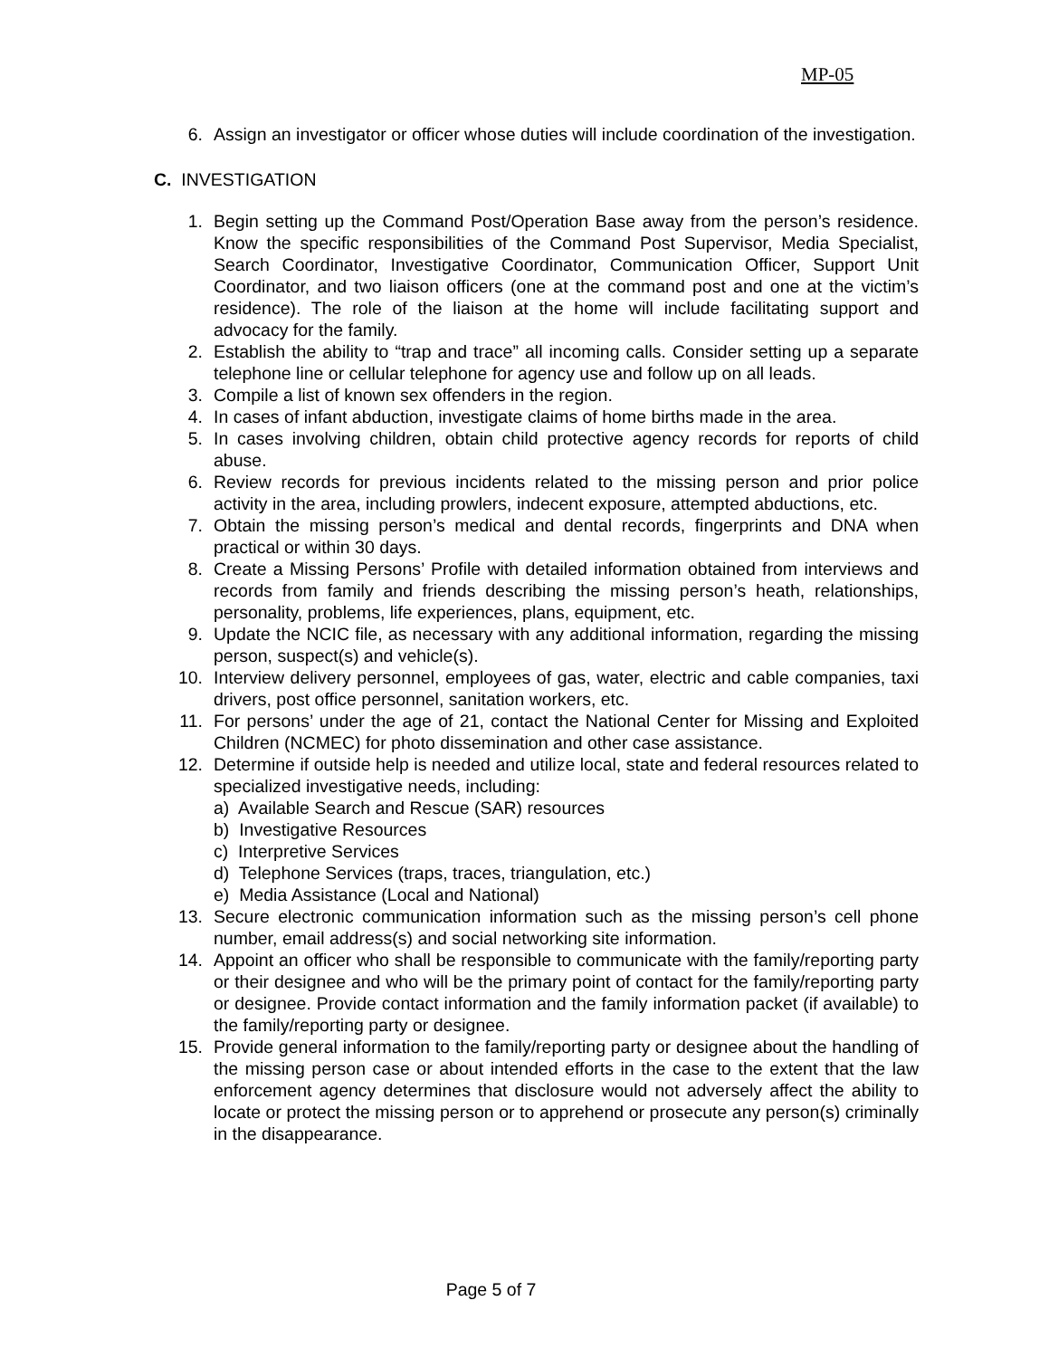MP-05
6. Assign an investigator or officer whose duties will include coordination of the investigation.
C. INVESTIGATION
1. Begin setting up the Command Post/Operation Base away from the person’s residence. Know the specific responsibilities of the Command Post Supervisor, Media Specialist, Search Coordinator, Investigative Coordinator, Communication Officer, Support Unit Coordinator, and two liaison officers (one at the command post and one at the victim’s residence). The role of the liaison at the home will include facilitating support and advocacy for the family.
2. Establish the ability to “trap and trace” all incoming calls. Consider setting up a separate telephone line or cellular telephone for agency use and follow up on all leads.
3. Compile a list of known sex offenders in the region.
4. In cases of infant abduction, investigate claims of home births made in the area.
5. In cases involving children, obtain child protective agency records for reports of child abuse.
6. Review records for previous incidents related to the missing person and prior police activity in the area, including prowlers, indecent exposure, attempted abductions, etc.
7. Obtain the missing person’s medical and dental records, fingerprints and DNA when practical or within 30 days.
8. Create a Missing Persons’ Profile with detailed information obtained from interviews and records from family and friends describing the missing person’s heath, relationships, personality, problems, life experiences, plans, equipment, etc.
9. Update the NCIC file, as necessary with any additional information, regarding the missing person, suspect(s) and vehicle(s).
10. Interview delivery personnel, employees of gas, water, electric and cable companies, taxi drivers, post office personnel, sanitation workers, etc.
11. For persons’ under the age of 21, contact the National Center for Missing and Exploited Children (NCMEC) for photo dissemination and other case assistance.
12. Determine if outside help is needed and utilize local, state and federal resources related to specialized investigative needs, including:
a) Available Search and Rescue (SAR) resources
b) Investigative Resources
c) Interpretive Services
d) Telephone Services (traps, traces, triangulation, etc.)
e) Media Assistance (Local and National)
13. Secure electronic communication information such as the missing person’s cell phone number, email address(s) and social networking site information.
14. Appoint an officer who shall be responsible to communicate with the family/reporting party or their designee and who will be the primary point of contact for the family/reporting party or designee. Provide contact information and the family information packet (if available) to the family/reporting party or designee.
15. Provide general information to the family/reporting party or designee about the handling of the missing person case or about intended efforts in the case to the extent that the law enforcement agency determines that disclosure would not adversely affect the ability to locate or protect the missing person or to apprehend or prosecute any person(s) criminally in the disappearance.
Page 5 of 7